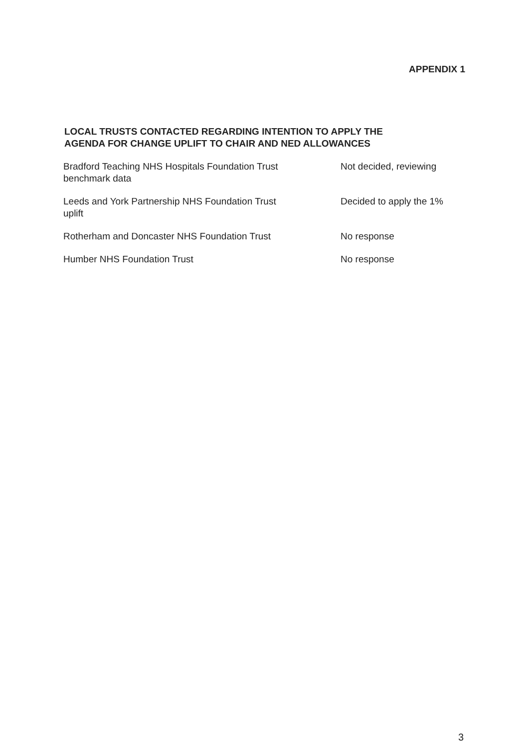APPENDIX 1
LOCAL TRUSTS CONTACTED REGARDING INTENTION TO APPLY THE
AGENDA FOR CHANGE UPLIFT TO CHAIR AND NED ALLOWANCES
| Bradford Teaching NHS Hospitals Foundation Trust benchmark data | Not decided, reviewing |
| Leeds and York Partnership NHS Foundation Trust uplift | Decided to apply the 1% |
| Rotherham and Doncaster NHS Foundation Trust | No response |
| Humber NHS Foundation Trust | No response |
3